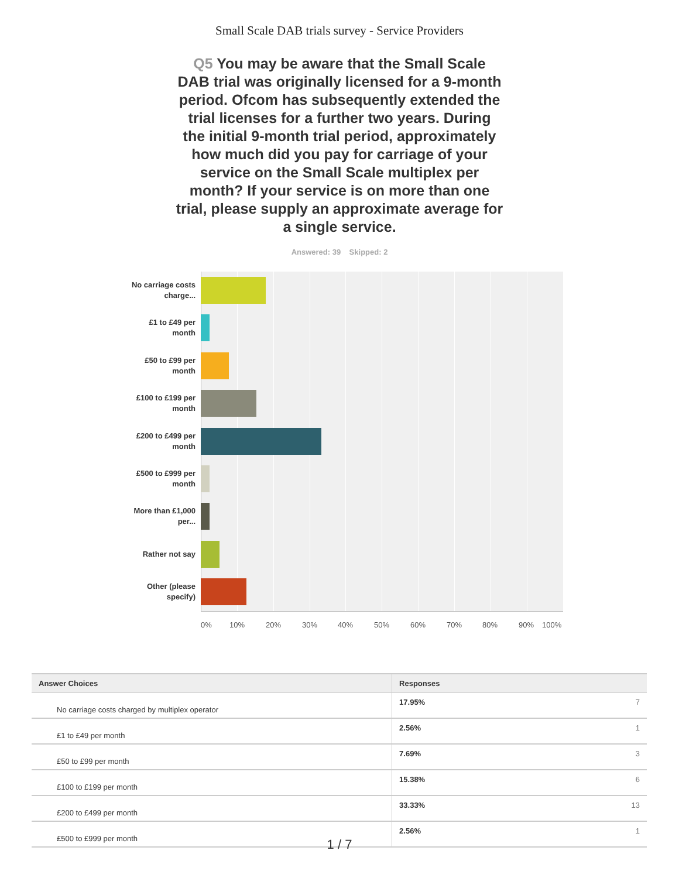Small Scale DAB trials survey - Service Providers
Q5 You may be aware that the Small Scale DAB trial was originally licensed for a 9-month period. Ofcom has subsequently extended the trial licenses for a further two years. During the initial 9-month trial period, approximately how much did you pay for carriage of your service on the Small Scale multiplex per month? If your service is on more than one trial, please supply an approximate average for a single service.
Answered: 39 Skipped: 2
No carriage costs charge...
£1 to £49 per month
£50 to £99 per month
£100 to £199 per month
£200 to £499 per month
£500 to £999 per month
More than £1,000 per...
Rather not say
Other (please specify)
0% 10% 20% 30% 40% 50% 60% 70% 80% 90% 100%
| Answer Choices | Responses | |
| --- | --- | --- |
| No carriage costs charged by multiplex operator | 17.95% | 7 |
| £1 to £49 per month | 2.56% | 1 |
| £50 to £99 per month | 7.69% | 3 |
| £100 to £199 per month | 15.38% | 6 |
| £200 to £499 per month | 33.33% | 13 |
| £500 to £999 per month | 2.56% | 1 |
1 / 7